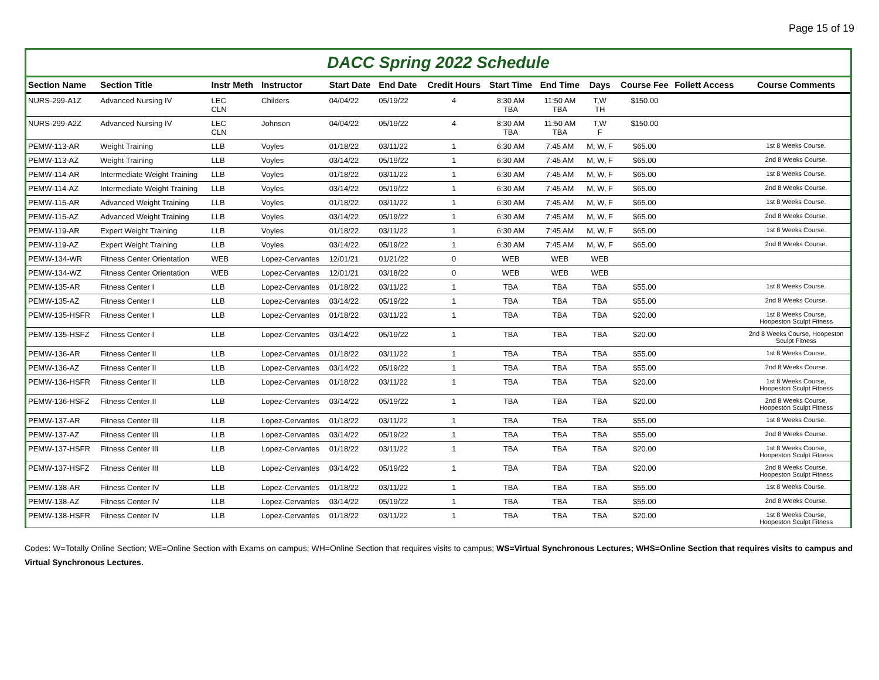Page 15 of 19
DACC Spring 2022 Schedule
| Section Name | Section Title | Instr Meth | Instructor | Start Date | End Date | Credit Hours | Start Time | End Time | Days | Course Fee | Follett Access | Course Comments |
| --- | --- | --- | --- | --- | --- | --- | --- | --- | --- | --- | --- | --- |
| NURS-299-A1Z | Advanced Nursing IV | LEC CLN | Childers | 04/04/22 | 05/19/22 | 4 | 8:30 AM TBA | 11:50 AM TBA | T,W TH | $150.00 | | |
| NURS-299-A2Z | Advanced Nursing IV | LEC CLN | Johnson | 04/04/22 | 05/19/22 | 4 | 8:30 AM TBA | 11:50 AM TBA | T,W F | $150.00 | | |
| PEMW-113-AR | Weight Training | LLB | Voyles | 01/18/22 | 03/11/22 | 1 | 6:30 AM | 7:45 AM | M, W, F | $65.00 | | 1st 8 Weeks Course. |
| PEMW-113-AZ | Weight Training | LLB | Voyles | 03/14/22 | 05/19/22 | 1 | 6:30 AM | 7:45 AM | M, W, F | $65.00 | | 2nd 8 Weeks Course. |
| PEMW-114-AR | Intermediate Weight Training | LLB | Voyles | 01/18/22 | 03/11/22 | 1 | 6:30 AM | 7:45 AM | M, W, F | $65.00 | | 1st 8 Weeks Course. |
| PEMW-114-AZ | Intermediate Weight Training | LLB | Voyles | 03/14/22 | 05/19/22 | 1 | 6:30 AM | 7:45 AM | M, W, F | $65.00 | | 2nd 8 Weeks Course. |
| PEMW-115-AR | Advanced Weight Training | LLB | Voyles | 01/18/22 | 03/11/22 | 1 | 6:30 AM | 7:45 AM | M, W, F | $65.00 | | 1st 8 Weeks Course. |
| PEMW-115-AZ | Advanced Weight Training | LLB | Voyles | 03/14/22 | 05/19/22 | 1 | 6:30 AM | 7:45 AM | M, W, F | $65.00 | | 2nd 8 Weeks Course. |
| PEMW-119-AR | Expert Weight Training | LLB | Voyles | 01/18/22 | 03/11/22 | 1 | 6:30 AM | 7:45 AM | M, W, F | $65.00 | | 1st 8 Weeks Course. |
| PEMW-119-AZ | Expert Weight Training | LLB | Voyles | 03/14/22 | 05/19/22 | 1 | 6:30 AM | 7:45 AM | M, W, F | $65.00 | | 2nd 8 Weeks Course. |
| PEMW-134-WR | Fitness Center Orientation | WEB | Lopez-Cervantes | 12/01/21 | 01/21/22 | 0 | WEB | WEB | WEB | | | |
| PEMW-134-WZ | Fitness Center Orientation | WEB | Lopez-Cervantes | 12/01/21 | 03/18/22 | 0 | WEB | WEB | WEB | | | |
| PEMW-135-AR | Fitness Center I | LLB | Lopez-Cervantes | 01/18/22 | 03/11/22 | 1 | TBA | TBA | TBA | $55.00 | | 1st 8 Weeks Course. |
| PEMW-135-AZ | Fitness Center I | LLB | Lopez-Cervantes | 03/14/22 | 05/19/22 | 1 | TBA | TBA | TBA | $55.00 | | 2nd 8 Weeks Course. |
| PEMW-135-HSFR | Fitness Center I | LLB | Lopez-Cervantes | 01/18/22 | 03/11/22 | 1 | TBA | TBA | TBA | $20.00 | | 1st 8 Weeks Course, Hoopeston Sculpt Fitness |
| PEMW-135-HSFZ | Fitness Center I | LLB | Lopez-Cervantes | 03/14/22 | 05/19/22 | 1 | TBA | TBA | TBA | $20.00 | | 2nd 8 Weeks Course, Hoopeston Sculpt Fitness |
| PEMW-136-AR | Fitness Center II | LLB | Lopez-Cervantes | 01/18/22 | 03/11/22 | 1 | TBA | TBA | TBA | $55.00 | | 1st 8 Weeks Course. |
| PEMW-136-AZ | Fitness Center II | LLB | Lopez-Cervantes | 03/14/22 | 05/19/22 | 1 | TBA | TBA | TBA | $55.00 | | 2nd 8 Weeks Course. |
| PEMW-136-HSFR | Fitness Center II | LLB | Lopez-Cervantes | 01/18/22 | 03/11/22 | 1 | TBA | TBA | TBA | $20.00 | | 1st 8 Weeks Course, Hoopeston Sculpt Fitness |
| PEMW-136-HSFZ | Fitness Center II | LLB | Lopez-Cervantes | 03/14/22 | 05/19/22 | 1 | TBA | TBA | TBA | $20.00 | | 2nd 8 Weeks Course, Hoopeston Sculpt Fitness |
| PEMW-137-AR | Fitness Center III | LLB | Lopez-Cervantes | 01/18/22 | 03/11/22 | 1 | TBA | TBA | TBA | $55.00 | | 1st 8 Weeks Course. |
| PEMW-137-AZ | Fitness Center III | LLB | Lopez-Cervantes | 03/14/22 | 05/19/22 | 1 | TBA | TBA | TBA | $55.00 | | 2nd 8 Weeks Course. |
| PEMW-137-HSFR | Fitness Center III | LLB | Lopez-Cervantes | 01/18/22 | 03/11/22 | 1 | TBA | TBA | TBA | $20.00 | | 1st 8 Weeks Course, Hoopeston Sculpt Fitness |
| PEMW-137-HSFZ | Fitness Center III | LLB | Lopez-Cervantes | 03/14/22 | 05/19/22 | 1 | TBA | TBA | TBA | $20.00 | | 2nd 8 Weeks Course, Hoopeston Sculpt Fitness |
| PEMW-138-AR | Fitness Center IV | LLB | Lopez-Cervantes | 01/18/22 | 03/11/22 | 1 | TBA | TBA | TBA | $55.00 | | 1st 8 Weeks Course. |
| PEMW-138-AZ | Fitness Center IV | LLB | Lopez-Cervantes | 03/14/22 | 05/19/22 | 1 | TBA | TBA | TBA | $55.00 | | 2nd 8 Weeks Course. |
| PEMW-138-HSFR | Fitness Center IV | LLB | Lopez-Cervantes | 01/18/22 | 03/11/22 | 1 | TBA | TBA | TBA | $20.00 | | 1st 8 Weeks Course, Hoopeston Sculpt Fitness |
Codes: W=Totally Online Section; WE=Online Section with Exams on campus; WH=Online Section that requires visits to campus; WS=Virtual Synchronous Lectures; WHS=Online Section that requires visits to campus and Virtual Synchronous Lectures.